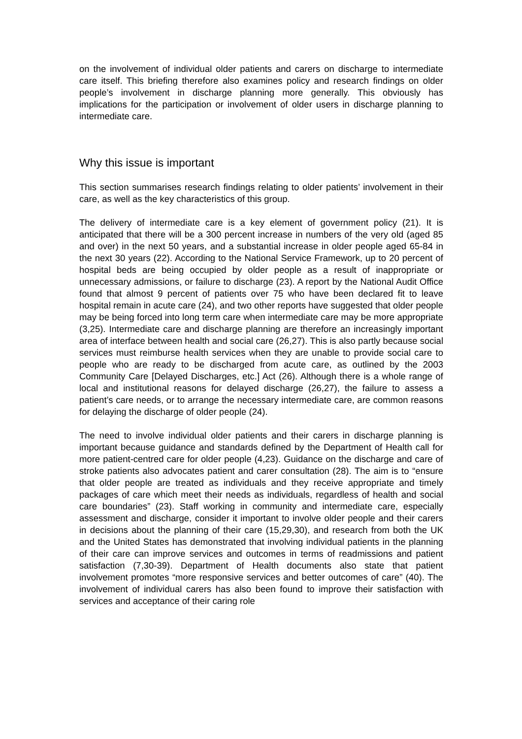on the involvement of individual older patients and carers on discharge to intermediate care itself. This briefing therefore also examines policy and research findings on older people’s involvement in discharge planning more generally. This obviously has implications for the participation or involvement of older users in discharge planning to intermediate care.
Why this issue is important
This section summarises research findings relating to older patients’ involvement in their care, as well as the key characteristics of this group.
The delivery of intermediate care is a key element of government policy (21). It is anticipated that there will be a 300 percent increase in numbers of the very old (aged 85 and over) in the next 50 years, and a substantial increase in older people aged 65-84 in the next 30 years (22). According to the National Service Framework, up to 20 percent of hospital beds are being occupied by older people as a result of inappropriate or unnecessary admissions, or failure to discharge (23). A report by the National Audit Office found that almost 9 percent of patients over 75 who have been declared fit to leave hospital remain in acute care (24), and two other reports have suggested that older people may be being forced into long term care when intermediate care may be more appropriate (3,25). Intermediate care and discharge planning are therefore an increasingly important area of interface between health and social care (26,27). This is also partly because social services must reimburse health services when they are unable to provide social care to people who are ready to be discharged from acute care, as outlined by the 2003 Community Care [Delayed Discharges, etc.] Act (26). Although there is a whole range of local and institutional reasons for delayed discharge (26,27), the failure to assess a patient’s care needs, or to arrange the necessary intermediate care, are common reasons for delaying the discharge of older people (24).
The need to involve individual older patients and their carers in discharge planning is important because guidance and standards defined by the Department of Health call for more patient-centred care for older people (4,23). Guidance on the discharge and care of stroke patients also advocates patient and carer consultation (28). The aim is to “ensure that older people are treated as individuals and they receive appropriate and timely packages of care which meet their needs as individuals, regardless of health and social care boundaries” (23). Staff working in community and intermediate care, especially assessment and discharge, consider it important to involve older people and their carers in decisions about the planning of their care (15,29,30), and research from both the UK and the United States has demonstrated that involving individual patients in the planning of their care can improve services and outcomes in terms of readmissions and patient satisfaction (7,30-39). Department of Health documents also state that patient involvement promotes “more responsive services and better outcomes of care” (40). The involvement of individual carers has also been found to improve their satisfaction with services and acceptance of their caring role